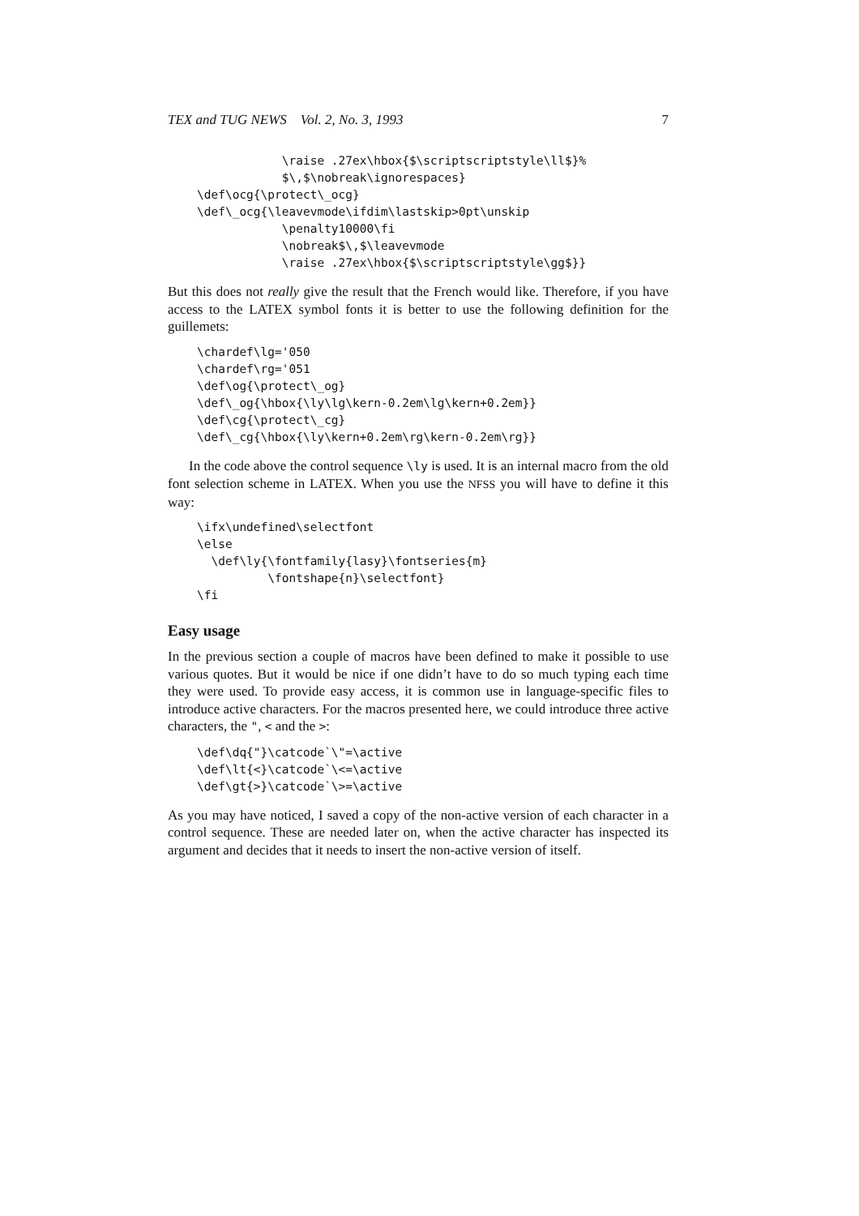TEX and TUG NEWS Vol. 2, No. 3, 1993 7
            \raise .27ex\hbox{$\scriptscriptstyle\ll$}%
            $\,$\nobreak\ignorespaces}
\def\ocg{\protect\_ocg}
\def\_ocg{\leavevmode\ifdim\lastskip>0pt\unskip
            \penalty10000\fi
            \nobreak$\,$\leavevmode
            \raise .27ex\hbox{$\scriptscriptstyle\gg$}}
But this does not really give the result that the French would like. Therefore, if you have access to the LATEX symbol fonts it is better to use the following definition for the guillemets:
\chardef\lg='050
\chardef\rg='051
\def\og{\protect\_og}
\def\_og{\hbox{\ly\lg\kern-0.2em\lg\kern+0.2em}}
\def\cg{\protect\_cg}
\def\_cg{\hbox{\ly\kern+0.2em\rg\kern-0.2em\rg}}
In the code above the control sequence \ly is used. It is an internal macro from the old font selection scheme in LATEX. When you use the NFSS you will have to define it this way:
\ifx\undefined\selectfont
\else
  \def\ly{\fontfamily{lasy}\fontseries{m}
          \fontshape{n}\selectfont}
\fi
Easy usage
In the previous section a couple of macros have been defined to make it possible to use various quotes. But it would be nice if one didn’t have to do so much typing each time they were used. To provide easy access, it is common use in language-specific files to introduce active characters. For the macros presented here, we could introduce three active characters, the ", < and the >:
\def\dq{"}\catcode`\"=\active
\def\lt{<}\catcode`\<=\active
\def\gt{>}\catcode`\>=\active
As you may have noticed, I saved a copy of the non-active version of each character in a control sequence. These are needed later on, when the active character has inspected its argument and decides that it needs to insert the non-active version of itself.